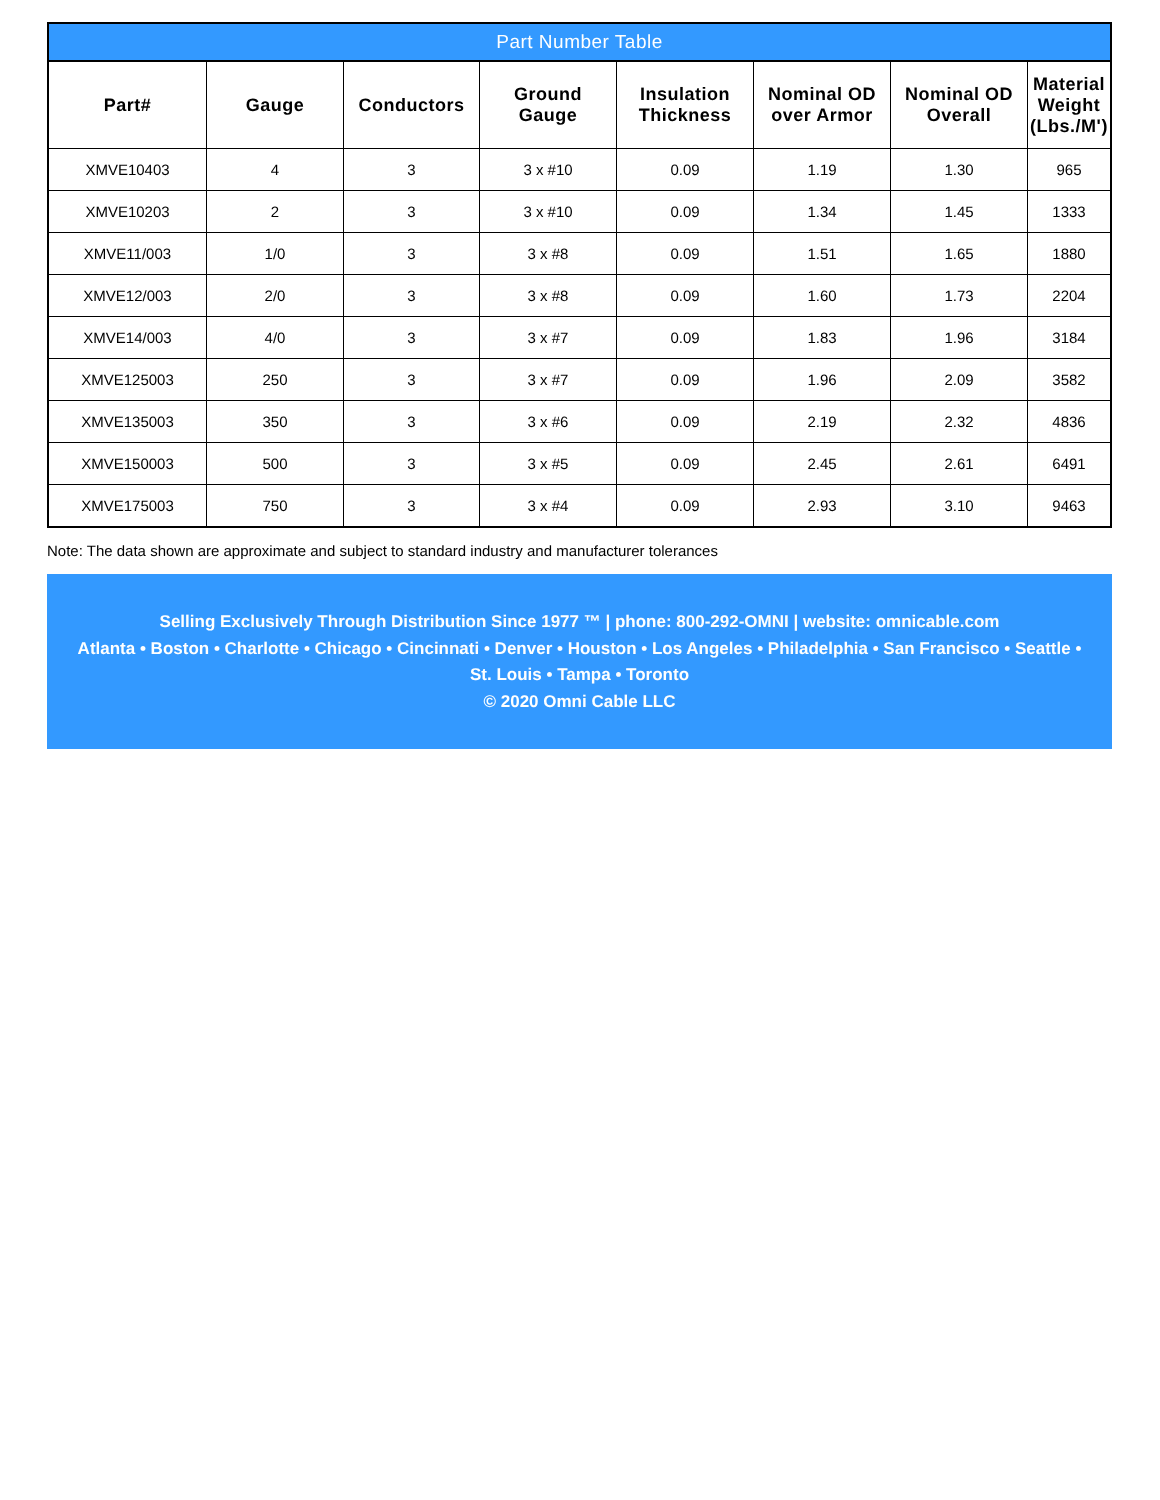| Part Number Table | | | | | | | |
| --- | --- | --- | --- | --- | --- | --- | --- |
| Part# | Gauge | Conductors | Ground Gauge | Insulation Thickness | Nominal OD over Armor | Nominal OD Overall | Material Weight (Lbs./M') |
| XMVE10403 | 4 | 3 | 3 x #10 | 0.09 | 1.19 | 1.30 | 965 |
| XMVE10203 | 2 | 3 | 3 x #10 | 0.09 | 1.34 | 1.45 | 1333 |
| XMVE11/003 | 1/0 | 3 | 3 x #8 | 0.09 | 1.51 | 1.65 | 1880 |
| XMVE12/003 | 2/0 | 3 | 3 x #8 | 0.09 | 1.60 | 1.73 | 2204 |
| XMVE14/003 | 4/0 | 3 | 3 x #7 | 0.09 | 1.83 | 1.96 | 3184 |
| XMVE125003 | 250 | 3 | 3 x #7 | 0.09 | 1.96 | 2.09 | 3582 |
| XMVE135003 | 350 | 3 | 3 x #6 | 0.09 | 2.19 | 2.32 | 4836 |
| XMVE150003 | 500 | 3 | 3 x #5 | 0.09 | 2.45 | 2.61 | 6491 |
| XMVE175003 | 750 | 3 | 3 x #4 | 0.09 | 2.93 | 3.10 | 9463 |
Note: The data shown are approximate and subject to standard industry and manufacturer tolerances
Selling Exclusively Through Distribution Since 1977 ™ | phone: 800-292-OMNI | website: omnicable.com
Atlanta • Boston • Charlotte • Chicago • Cincinnati • Denver • Houston • Los Angeles • Philadelphia • San Francisco • Seattle •
St. Louis • Tampa • Toronto
© 2020 Omni Cable LLC